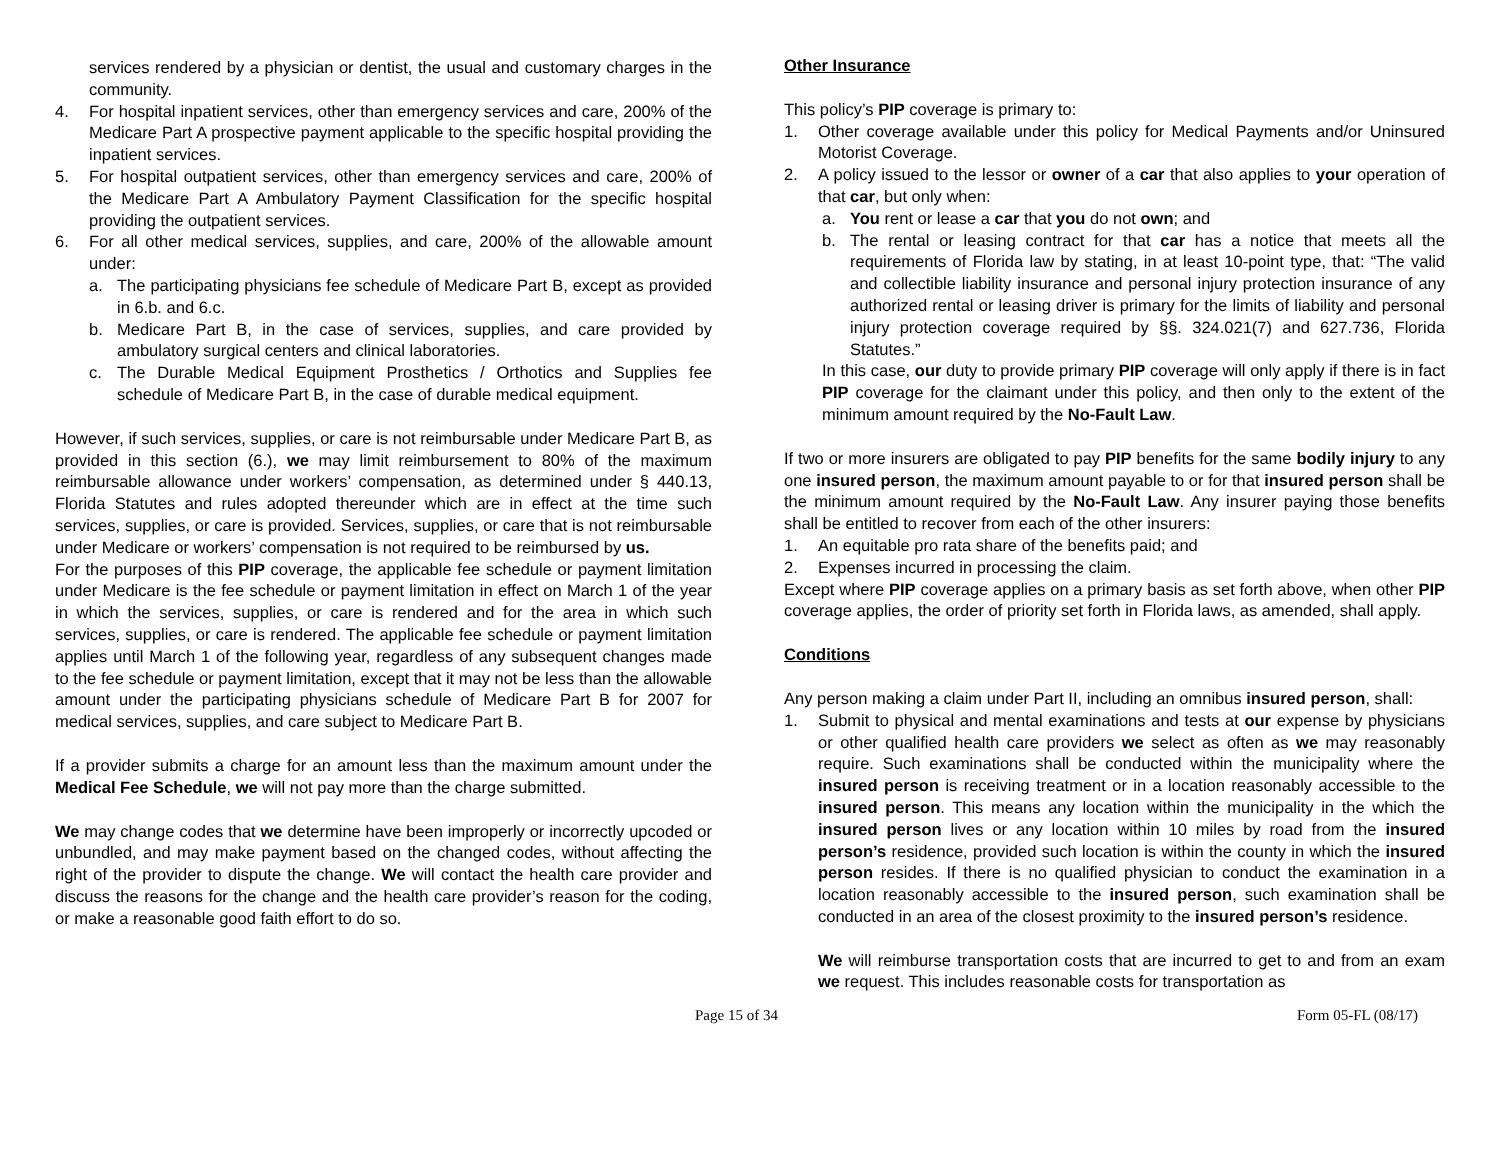services rendered by a physician or dentist, the usual and customary charges in the community.
4. For hospital inpatient services, other than emergency services and care, 200% of the Medicare Part A prospective payment applicable to the specific hospital providing the inpatient services.
5. For hospital outpatient services, other than emergency services and care, 200% of the Medicare Part A Ambulatory Payment Classification for the specific hospital providing the outpatient services.
6. For all other medical services, supplies, and care, 200% of the allowable amount under:
a. The participating physicians fee schedule of Medicare Part B, except as provided in 6.b. and 6.c.
b. Medicare Part B, in the case of services, supplies, and care provided by ambulatory surgical centers and clinical laboratories.
c. The Durable Medical Equipment Prosthetics / Orthotics and Supplies fee schedule of Medicare Part B, in the case of durable medical equipment.
However, if such services, supplies, or care is not reimbursable under Medicare Part B, as provided in this section (6.), we may limit reimbursement to 80% of the maximum reimbursable allowance under workers’ compensation, as determined under § 440.13, Florida Statutes and rules adopted thereunder which are in effect at the time such services, supplies, or care is provided. Services, supplies, or care that is not reimbursable under Medicare or workers’ compensation is not required to be reimbursed by us.
For the purposes of this PIP coverage, the applicable fee schedule or payment limitation under Medicare is the fee schedule or payment limitation in effect on March 1 of the year in which the services, supplies, or care is rendered and for the area in which such services, supplies, or care is rendered. The applicable fee schedule or payment limitation applies until March 1 of the following year, regardless of any subsequent changes made to the fee schedule or payment limitation, except that it may not be less than the allowable amount under the participating physicians schedule of Medicare Part B for 2007 for medical services, supplies, and care subject to Medicare Part B.
If a provider submits a charge for an amount less than the maximum amount under the Medical Fee Schedule, we will not pay more than the charge submitted.
We may change codes that we determine have been improperly or incorrectly upcoded or unbundled, and may make payment based on the changed codes, without affecting the right of the provider to dispute the change. We will contact the health care provider and discuss the reasons for the change and the health care provider’s reason for the coding, or make a reasonable good faith effort to do so.
Other Insurance
This policy’s PIP coverage is primary to:
1. Other coverage available under this policy for Medical Payments and/or Uninsured Motorist Coverage.
2. A policy issued to the lessor or owner of a car that also applies to your operation of that car, but only when:
a. You rent or lease a car that you do not own; and
b. The rental or leasing contract for that car has a notice that meets all the requirements of Florida law by stating, in at least 10-point type, that: “The valid and collectible liability insurance and personal injury protection insurance of any authorized rental or leasing driver is primary for the limits of liability and personal injury protection coverage required by §§. 324.021(7) and 627.736, Florida Statutes.”
In this case, our duty to provide primary PIP coverage will only apply if there is in fact PIP coverage for the claimant under this policy, and then only to the extent of the minimum amount required by the No-Fault Law.
If two or more insurers are obligated to pay PIP benefits for the same bodily injury to any one insured person, the maximum amount payable to or for that insured person shall be the minimum amount required by the No-Fault Law. Any insurer paying those benefits shall be entitled to recover from each of the other insurers:
1. An equitable pro rata share of the benefits paid; and
2. Expenses incurred in processing the claim.
Except where PIP coverage applies on a primary basis as set forth above, when other PIP coverage applies, the order of priority set forth in Florida laws, as amended, shall apply.
Conditions
Any person making a claim under Part II, including an omnibus insured person, shall:
1. Submit to physical and mental examinations and tests at our expense by physicians or other qualified health care providers we select as often as we may reasonably require. Such examinations shall be conducted within the municipality where the insured person is receiving treatment or in a location reasonably accessible to the insured person. This means any location within the municipality in the which the insured person lives or any location within 10 miles by road from the insured person’s residence, provided such location is within the county in which the insured person resides. If there is no qualified physician to conduct the examination in a location reasonably accessible to the insured person, such examination shall be conducted in an area of the closest proximity to the insured person’s residence.
We will reimburse transportation costs that are incurred to get to and from an exam we request. This includes reasonable costs for transportation as
Page 15 of 34 Form 05-FL (08/17)